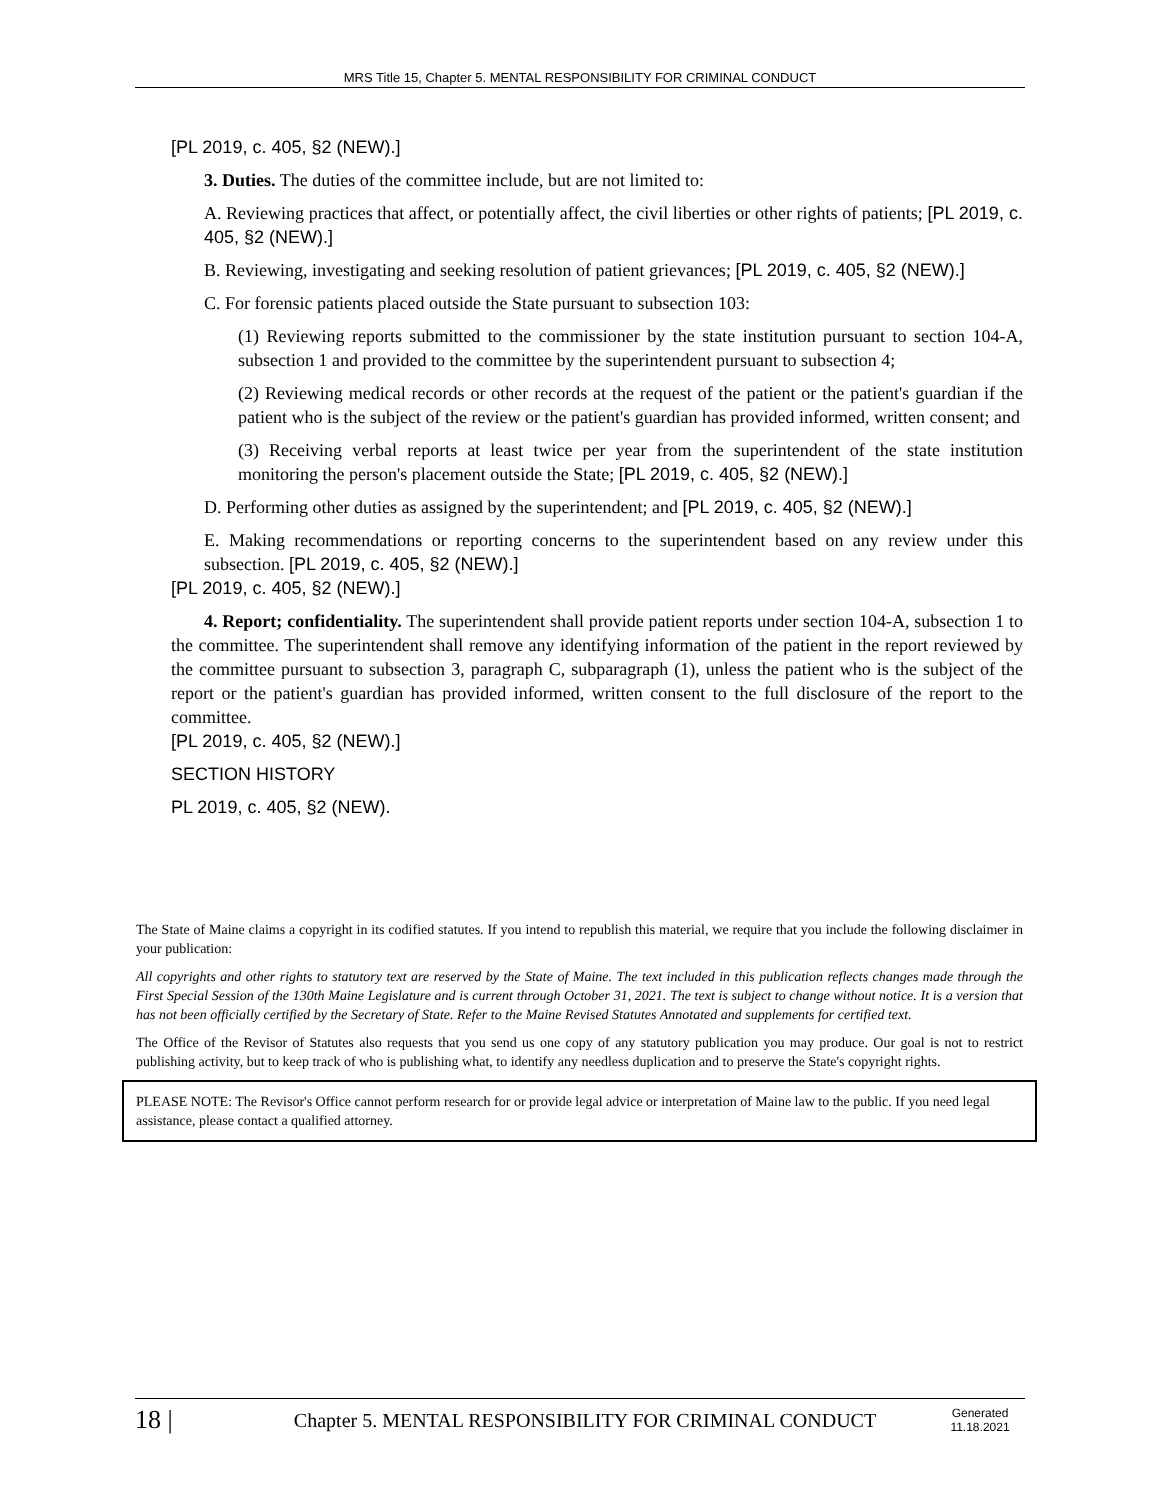MRS Title 15, Chapter 5. MENTAL RESPONSIBILITY FOR CRIMINAL CONDUCT
[PL 2019, c. 405, §2 (NEW).]
3. Duties. The duties of the committee include, but are not limited to:
A. Reviewing practices that affect, or potentially affect, the civil liberties or other rights of patients; [PL 2019, c. 405, §2 (NEW).]
B. Reviewing, investigating and seeking resolution of patient grievances; [PL 2019, c. 405, §2 (NEW).]
C. For forensic patients placed outside the State pursuant to subsection 103:
(1) Reviewing reports submitted to the commissioner by the state institution pursuant to section 104-A, subsection 1 and provided to the committee by the superintendent pursuant to subsection 4;
(2) Reviewing medical records or other records at the request of the patient or the patient's guardian if the patient who is the subject of the review or the patient's guardian has provided informed, written consent; and
(3) Receiving verbal reports at least twice per year from the superintendent of the state institution monitoring the person's placement outside the State; [PL 2019, c. 405, §2 (NEW).]
D. Performing other duties as assigned by the superintendent; and [PL 2019, c. 405, §2 (NEW).]
E. Making recommendations or reporting concerns to the superintendent based on any review under this subsection. [PL 2019, c. 405, §2 (NEW).]
[PL 2019, c. 405, §2 (NEW).]
4. Report; confidentiality. The superintendent shall provide patient reports under section 104-A, subsection 1 to the committee. The superintendent shall remove any identifying information of the patient in the report reviewed by the committee pursuant to subsection 3, paragraph C, subparagraph (1), unless the patient who is the subject of the report or the patient's guardian has provided informed, written consent to the full disclosure of the report to the committee.
[PL 2019, c. 405, §2 (NEW).]
SECTION HISTORY
PL 2019, c. 405, §2 (NEW).
The State of Maine claims a copyright in its codified statutes. If you intend to republish this material, we require that you include the following disclaimer in your publication:
All copyrights and other rights to statutory text are reserved by the State of Maine. The text included in this publication reflects changes made through the First Special Session of the 130th Maine Legislature and is current through October 31, 2021. The text is subject to change without notice. It is a version that has not been officially certified by the Secretary of State. Refer to the Maine Revised Statutes Annotated and supplements for certified text.
The Office of the Revisor of Statutes also requests that you send us one copy of any statutory publication you may produce. Our goal is not to restrict publishing activity, but to keep track of who is publishing what, to identify any needless duplication and to preserve the State's copyright rights.
PLEASE NOTE: The Revisor's Office cannot perform research for or provide legal advice or interpretation of Maine law to the public. If you need legal assistance, please contact a qualified attorney.
18 |
Chapter 5. MENTAL RESPONSIBILITY FOR CRIMINAL CONDUCT
Generated
11.18.2021